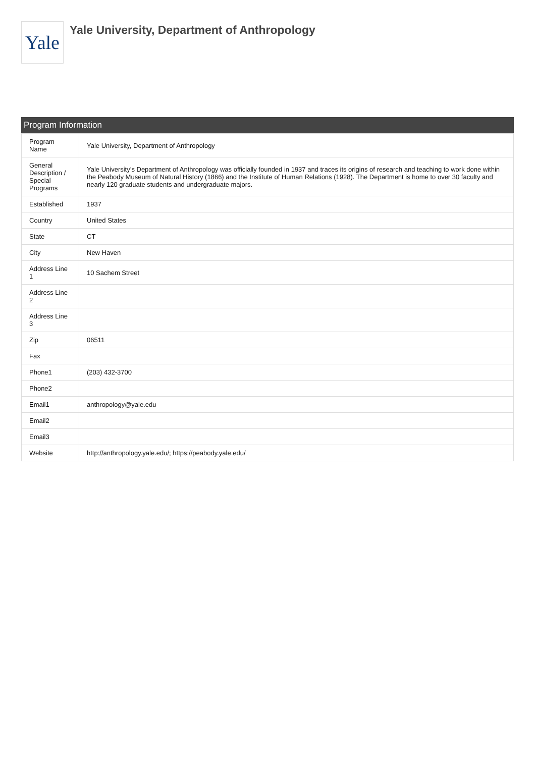Yale
Yale University, Department of Anthropology
Program Information
| Program Name | Yale University, Department of Anthropology |
| General Description / Special Programs | Yale University’s Department of Anthropology was officially founded in 1937 and traces its origins of research and teaching to work done within the Peabody Museum of Natural History (1866) and the Institute of Human Relations (1928). The Department is home to over 30 faculty and nearly 120 graduate students and undergraduate majors. |
| Established | 1937 |
| Country | United States |
| State | CT |
| City | New Haven |
| Address Line 1 | 10 Sachem Street |
| Address Line 2 | |
| Address Line 3 | |
| Zip | 06511 |
| Fax | |
| Phone1 | (203) 432-3700 |
| Phone2 | |
| Email1 | anthropology@yale.edu |
| Email2 | |
| Email3 | |
| Website | http://anthropology.yale.edu/; https://peabody.yale.edu/ |